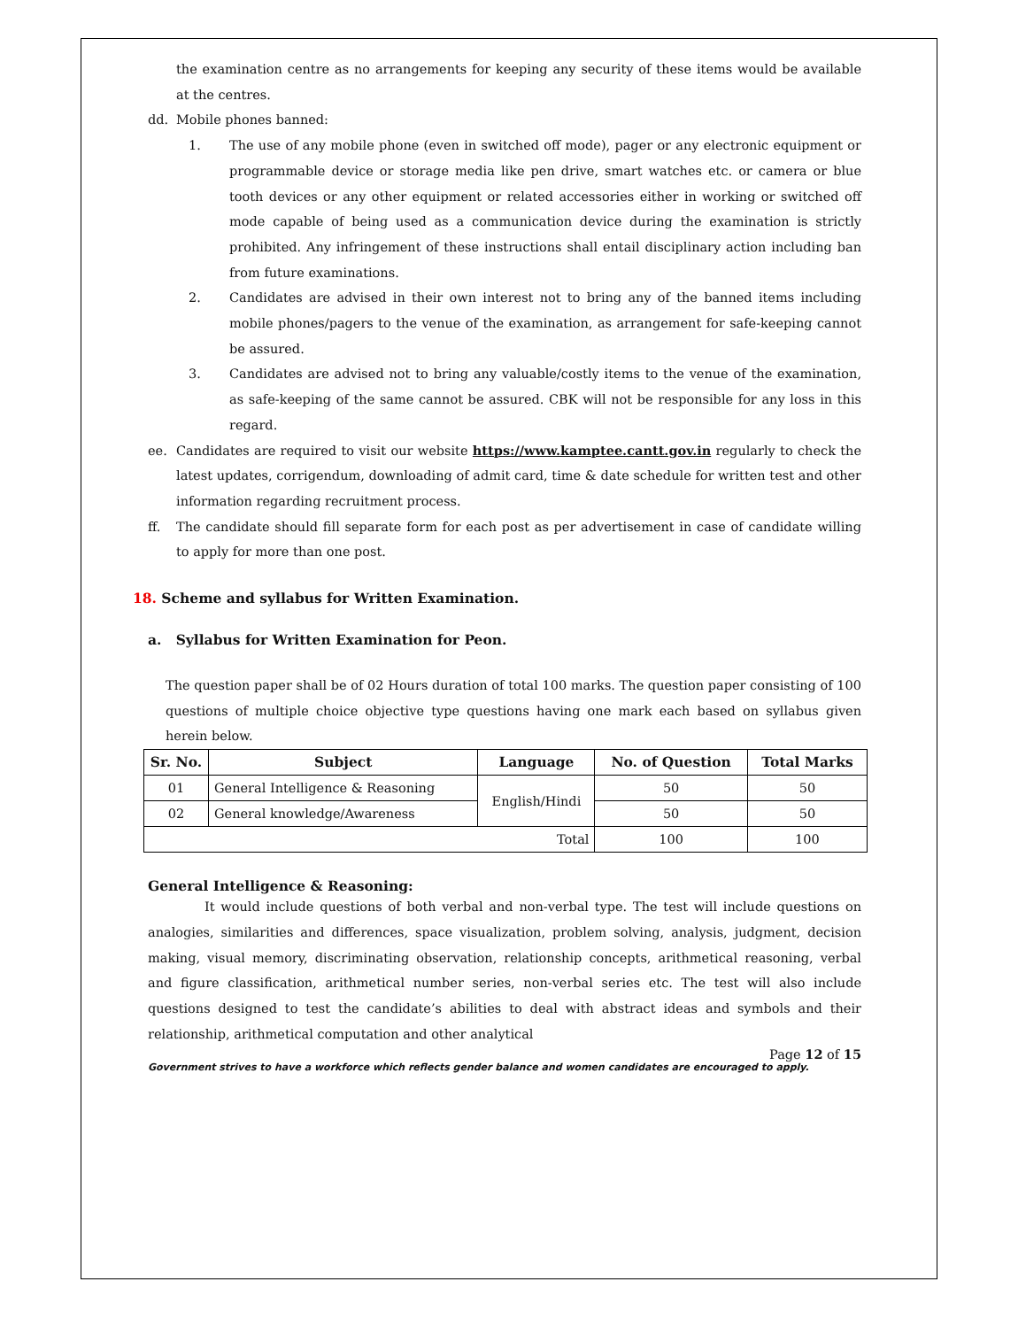the examination centre as no arrangements for keeping any security of these items would be available at the centres.
dd. Mobile phones banned:
1.
The use of any mobile phone (even in switched off mode), pager or any electronic equipment or programmable device or storage media like pen drive, smart watches etc. or camera or blue tooth devices or any other equipment or related accessories either in working or switched off mode capable of being used as a communication device during the examination is strictly prohibited. Any infringement of these instructions shall entail disciplinary action including ban from future examinations.
2.
Candidates are advised in their own interest not to bring any of the banned items including mobile phones/pagers to the venue of the examination, as arrangement for safe-keeping cannot be assured.
3.
Candidates are advised not to bring any valuable/costly items to the venue of the examination, as safe-keeping of the same cannot be assured. CBK will not be responsible for any loss in this regard.
ee.
Candidates are required to visit our website https://www.kamptee.cantt.gov.in regularly to check the latest updates, corrigendum, downloading of admit card, time & date schedule for written test and other information regarding recruitment process.
ff.
The candidate should fill separate form for each post as per advertisement in case of candidate willing to apply for more than one post.
18. Scheme and syllabus for Written Examination.
a. Syllabus for Written Examination for Peon.
The question paper shall be of 02 Hours duration of total 100 marks. The question paper consisting of 100 questions of multiple choice objective type questions having one mark each based on syllabus given herein below.
| Sr. No. | Subject | Language | No. of Question | Total Marks |
| --- | --- | --- | --- | --- |
| 01 | General Intelligence & Reasoning | English/Hindi | 50 | 50 |
| 02 | General knowledge/Awareness | | 50 | 50 |
| Total | | | 100 | 100 |
General Intelligence & Reasoning:
It would include questions of both verbal and non-verbal type. The test will include questions on analogies, similarities and differences, space visualization, problem solving, analysis, judgment, decision making, visual memory, discriminating observation, relationship concepts, arithmetical reasoning, verbal and figure classification, arithmetical number series, non-verbal series etc. The test will also include questions designed to test the candidate’s abilities to deal with abstract ideas and symbols and their relationship, arithmetical computation and other analytical
Page 12 of 15
Government strives to have a workforce which reflects gender balance and women candidates are encouraged to apply.